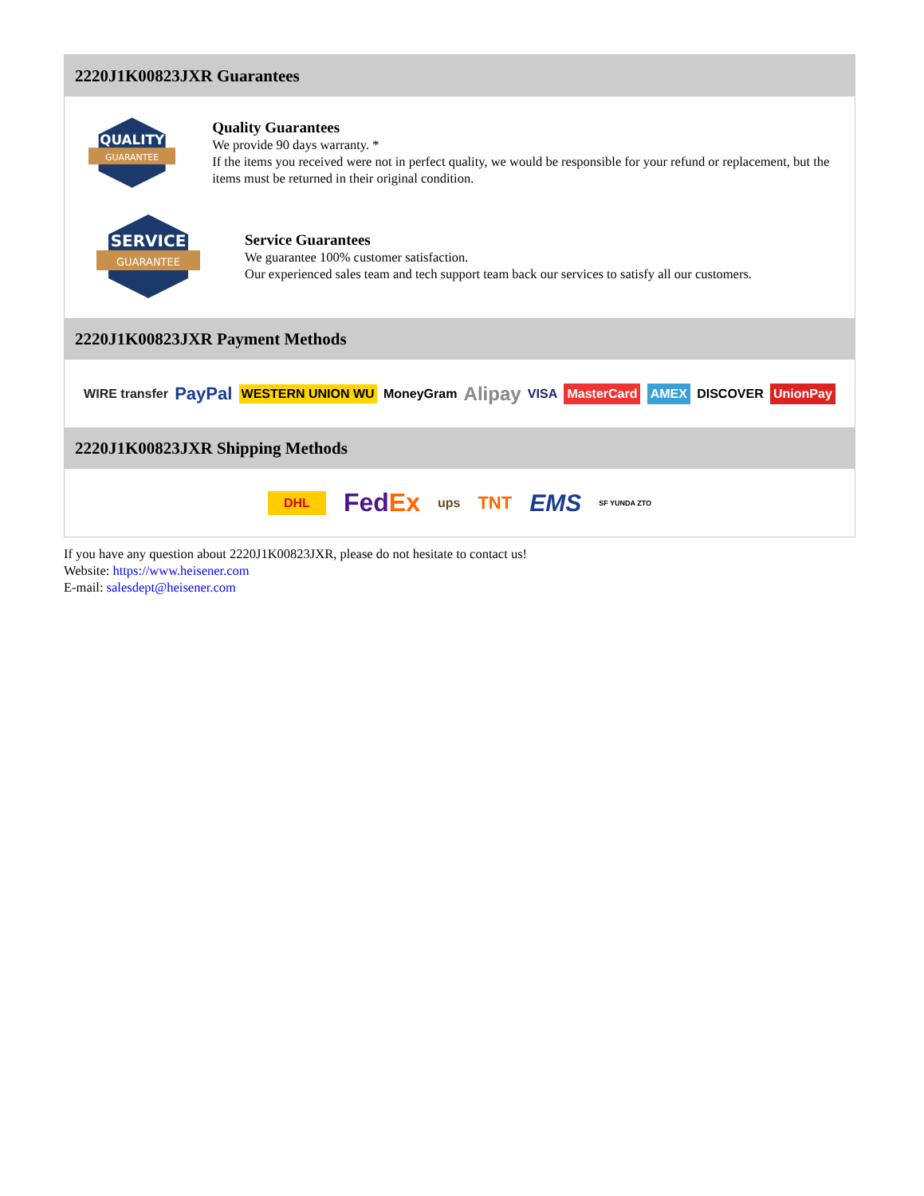2220J1K00823JXR Guarantees
QUALITY
GUARANTEE
Quality Guarantees
We provide 90 days warranty. *
If the items you received were not in perfect quality, we would be responsible for your refund or replacement, but the items must be returned in their original condition.
SERVICE
GUARANTEE
Service Guarantees
We guarantee 100% customer satisfaction.
Our experienced sales team and tech support team back our services to satisfy all our customers.
2220J1K00823JXR Payment Methods
WIRE transfer PayPal WESTERN UNION WU MoneyGram Alipay VISA MasterCard AMEX DISCOVER UnionPay
2220J1K00823JXR Shipping Methods
DHL FedEx ups TNT EMS SF YUNDA ZTO
If you have any question about 2220J1K00823JXR, please do not hesitate to contact us!
Website: https://www.heisener.com
E-mail: salesdept@heisener.com